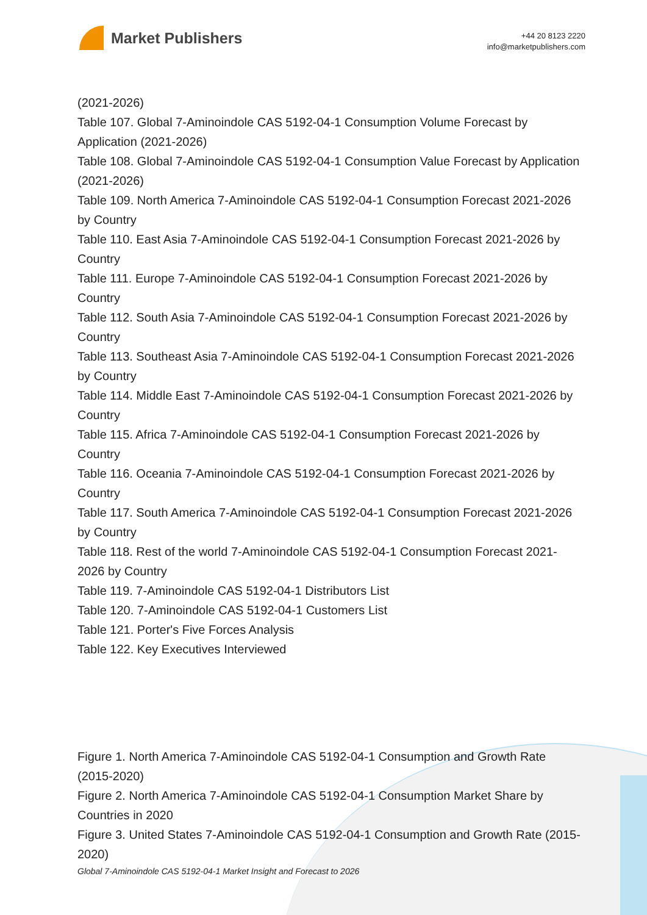Market Publishers
+44 20 8123 2220
info@marketpublishers.com
(2021-2026)
Table 107. Global 7-Aminoindole CAS 5192-04-1 Consumption Volume Forecast by Application (2021-2026)
Table 108. Global 7-Aminoindole CAS 5192-04-1 Consumption Value Forecast by Application (2021-2026)
Table 109. North America 7-Aminoindole CAS 5192-04-1 Consumption Forecast 2021-2026 by Country
Table 110. East Asia 7-Aminoindole CAS 5192-04-1 Consumption Forecast 2021-2026 by Country
Table 111. Europe 7-Aminoindole CAS 5192-04-1 Consumption Forecast 2021-2026 by Country
Table 112. South Asia 7-Aminoindole CAS 5192-04-1 Consumption Forecast 2021-2026 by Country
Table 113. Southeast Asia 7-Aminoindole CAS 5192-04-1 Consumption Forecast 2021-2026 by Country
Table 114. Middle East 7-Aminoindole CAS 5192-04-1 Consumption Forecast 2021-2026 by Country
Table 115. Africa 7-Aminoindole CAS 5192-04-1 Consumption Forecast 2021-2026 by Country
Table 116. Oceania 7-Aminoindole CAS 5192-04-1 Consumption Forecast 2021-2026 by Country
Table 117. South America 7-Aminoindole CAS 5192-04-1 Consumption Forecast 2021-2026 by Country
Table 118. Rest of the world 7-Aminoindole CAS 5192-04-1 Consumption Forecast 2021-2026 by Country
Table 119. 7-Aminoindole CAS 5192-04-1 Distributors List
Table 120. 7-Aminoindole CAS 5192-04-1 Customers List
Table 121. Porter's Five Forces Analysis
Table 122. Key Executives Interviewed
Figure 1. North America 7-Aminoindole CAS 5192-04-1 Consumption and Growth Rate (2015-2020)
Figure 2. North America 7-Aminoindole CAS 5192-04-1 Consumption Market Share by Countries in 2020
Figure 3. United States 7-Aminoindole CAS 5192-04-1 Consumption and Growth Rate (2015-2020)
Global 7-Aminoindole CAS 5192-04-1 Market Insight and Forecast to 2026